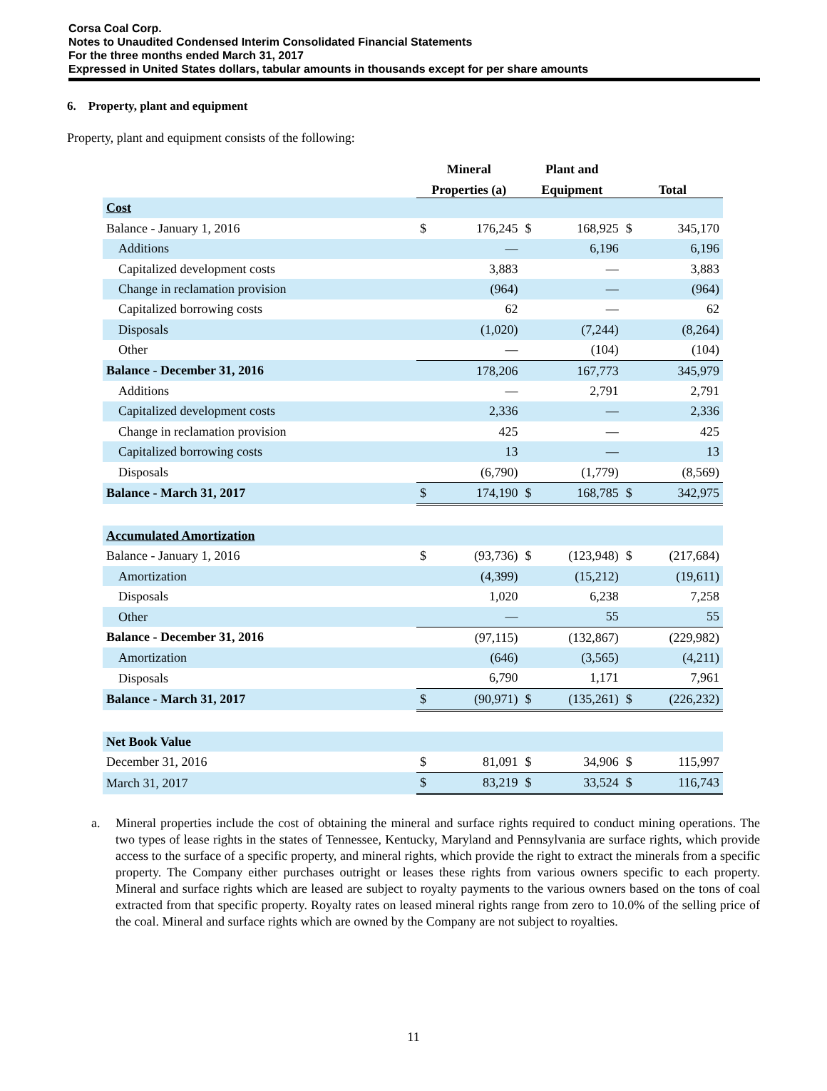Corsa Coal Corp.
Notes to Unaudited Condensed Interim Consolidated Financial Statements
For the three months ended March 31, 2017
Expressed in United States dollars, tabular amounts in thousands except for per share amounts
6. Property, plant and equipment
Property, plant and equipment consists of the following:
| | Mineral | | Plant and | | | |
| --- | --- | --- | --- | --- | --- | --- |
| | Properties (a) | | Equipment | | Total | |
| Cost | | | | | | |
| Balance - January 1, 2016 | $ | 176,245 | $ | 168,925 | $ | 345,170 |
| Additions | | — | | 6,196 | | 6,196 |
| Capitalized development costs | | 3,883 | | — | | 3,883 |
| Change in reclamation provision | | (964) | | — | | (964) |
| Capitalized borrowing costs | | 62 | | — | | 62 |
| Disposals | | (1,020) | | (7,244) | | (8,264) |
| Other | | — | | (104) | | (104) |
| Balance - December 31, 2016 | | 178,206 | | 167,773 | | 345,979 |
| Additions | | — | | 2,791 | | 2,791 |
| Capitalized development costs | | 2,336 | | — | | 2,336 |
| Change in reclamation provision | | 425 | | — | | 425 |
| Capitalized borrowing costs | | 13 | | — | | 13 |
| Disposals | | (6,790) | | (1,779) | | (8,569) |
| Balance - March 31, 2017 | $ | 174,190 | $ | 168,785 | $ | 342,975 |
| Accumulated Amortization | | | | | | |
| Balance - January 1, 2016 | $ | (93,736) | $ | (123,948) | $ | (217,684) |
| Amortization | | (4,399) | | (15,212) | | (19,611) |
| Disposals | | 1,020 | | 6,238 | | 7,258 |
| Other | | — | | 55 | | 55 |
| Balance - December 31, 2016 | | (97,115) | | (132,867) | | (229,982) |
| Amortization | | (646) | | (3,565) | | (4,211) |
| Disposals | | 6,790 | | 1,171 | | 7,961 |
| Balance - March 31, 2017 | $ | (90,971) | $ | (135,261) | $ | (226,232) |
| Net Book Value | | | | | | |
| December 31, 2016 | $ | 81,091 | $ | 34,906 | $ | 115,997 |
| March 31, 2017 | $ | 83,219 | $ | 33,524 | $ | 116,743 |
a. Mineral properties include the cost of obtaining the mineral and surface rights required to conduct mining operations. The two types of lease rights in the states of Tennessee, Kentucky, Maryland and Pennsylvania are surface rights, which provide access to the surface of a specific property, and mineral rights, which provide the right to extract the minerals from a specific property. The Company either purchases outright or leases these rights from various owners specific to each property. Mineral and surface rights which are leased are subject to royalty payments to the various owners based on the tons of coal extracted from that specific property. Royalty rates on leased mineral rights range from zero to 10.0% of the selling price of the coal. Mineral and surface rights which are owned by the Company are not subject to royalties.
11